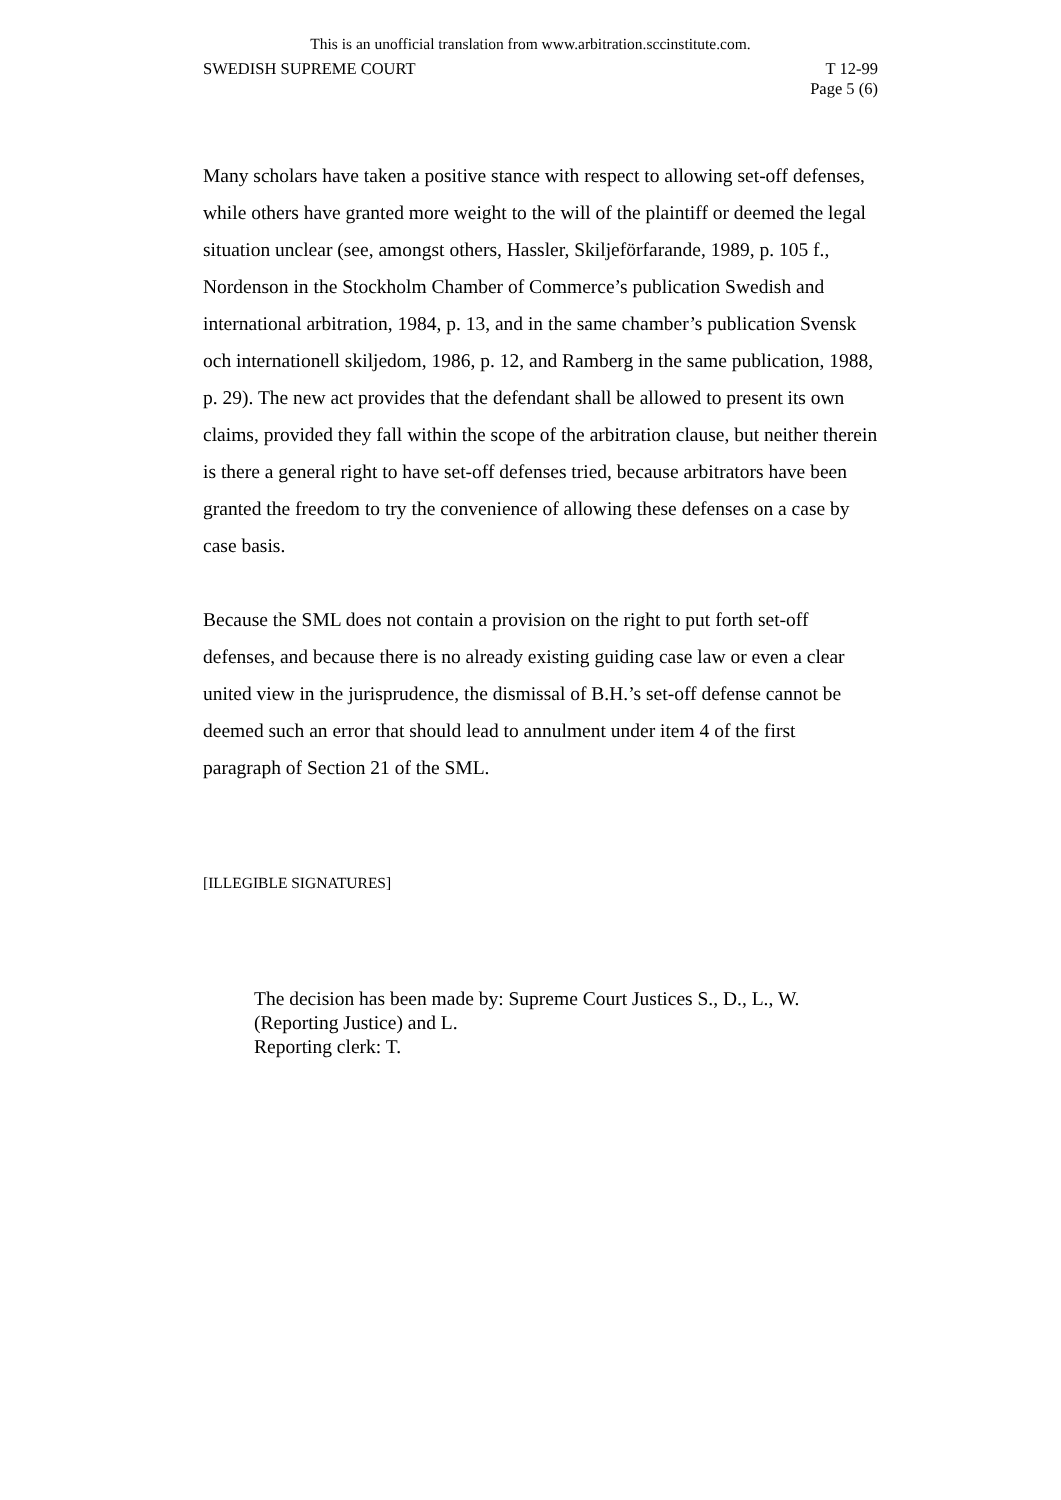This is an unofficial translation from www.arbitration.sccinstitute.com.
SWEDISH SUPREME COURT T 12-99
Page 5 (6)
Many scholars have taken a positive stance with respect to allowing set-off defenses, while others have granted more weight to the will of the plaintiff or deemed the legal situation unclear (see, amongst others, Hassler, Skiljeförfarande, 1989, p. 105 f., Nordenson in the Stockholm Chamber of Commerce’s publication Swedish and international arbitration, 1984, p. 13, and in the same chamber’s publication Svensk och internationell skiljedom, 1986, p. 12, and Ramberg in the same publication, 1988, p. 29). The new act provides that the defendant shall be allowed to present its own claims, provided they fall within the scope of the arbitration clause, but neither therein is there a general right to have set-off defenses tried, because arbitrators have been granted the freedom to try the convenience of allowing these defenses on a case by case basis.
Because the SML does not contain a provision on the right to put forth set-off defenses, and because there is no already existing guiding case law or even a clear united view in the jurisprudence, the dismissal of B.H.’s set-off defense cannot be deemed such an error that should lead to annulment under item 4 of the first paragraph of Section 21 of the SML.
[ILLEGIBLE SIGNATURES]
The decision has been made by: Supreme Court Justices S., D., L., W. (Reporting Justice) and L.
Reporting clerk: T.